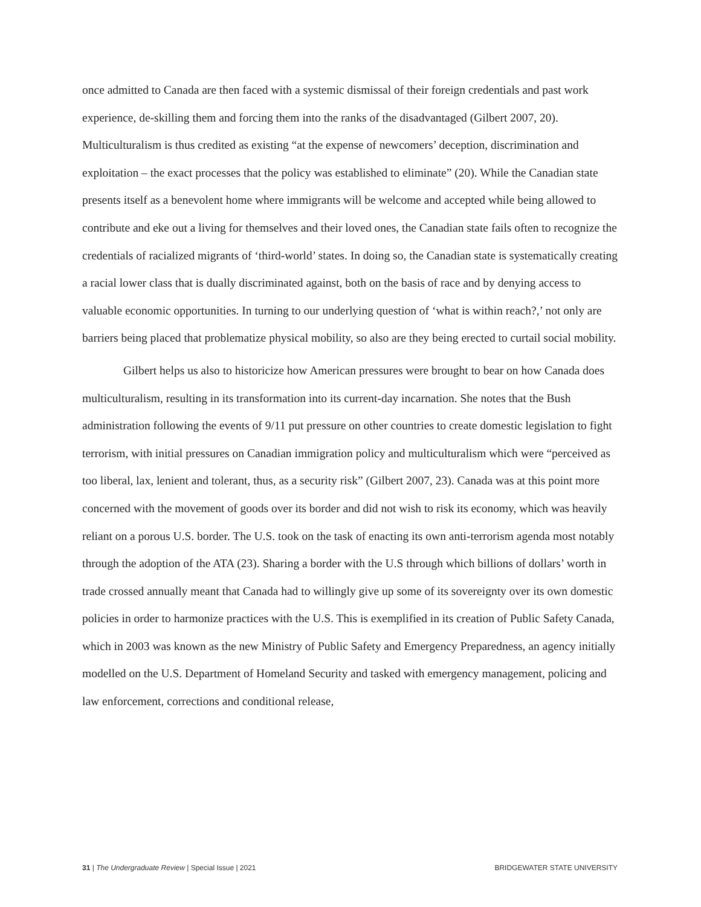once admitted to Canada are then faced with a systemic dismissal of their foreign credentials and past work experience, de-skilling them and forcing them into the ranks of the disadvantaged (Gilbert 2007, 20). Multiculturalism is thus credited as existing “at the expense of newcomers’ deception, discrimination and exploitation – the exact processes that the policy was established to eliminate” (20). While the Canadian state presents itself as a benevolent home where immigrants will be welcome and accepted while being allowed to contribute and eke out a living for themselves and their loved ones, the Canadian state fails often to recognize the credentials of racialized migrants of ‘third-world’ states. In doing so, the Canadian state is systematically creating a racial lower class that is dually discriminated against, both on the basis of race and by denying access to valuable economic opportunities. In turning to our underlying question of ‘what is within reach?,’ not only are barriers being placed that problematize physical mobility, so also are they being erected to curtail social mobility.
Gilbert helps us also to historicize how American pressures were brought to bear on how Canada does multiculturalism, resulting in its transformation into its current-day incarnation. She notes that the Bush administration following the events of 9/11 put pressure on other countries to create domestic legislation to fight terrorism, with initial pressures on Canadian immigration policy and multiculturalism which were “perceived as too liberal, lax, lenient and tolerant, thus, as a security risk” (Gilbert 2007, 23). Canada was at this point more concerned with the movement of goods over its border and did not wish to risk its economy, which was heavily reliant on a porous U.S. border. The U.S. took on the task of enacting its own anti-terrorism agenda most notably through the adoption of the ATA (23). Sharing a border with the U.S through which billions of dollars’ worth in trade crossed annually meant that Canada had to willingly give up some of its sovereignty over its own domestic policies in order to harmonize practices with the U.S. This is exemplified in its creation of Public Safety Canada, which in 2003 was known as the new Ministry of Public Safety and Emergency Preparedness, an agency initially modelled on the U.S. Department of Homeland Security and tasked with emergency management, policing and law enforcement, corrections and conditional release,
31 | The Undergraduate Review | Special Issue | 2021 BRIDGEWATER STATE UNIVERSITY